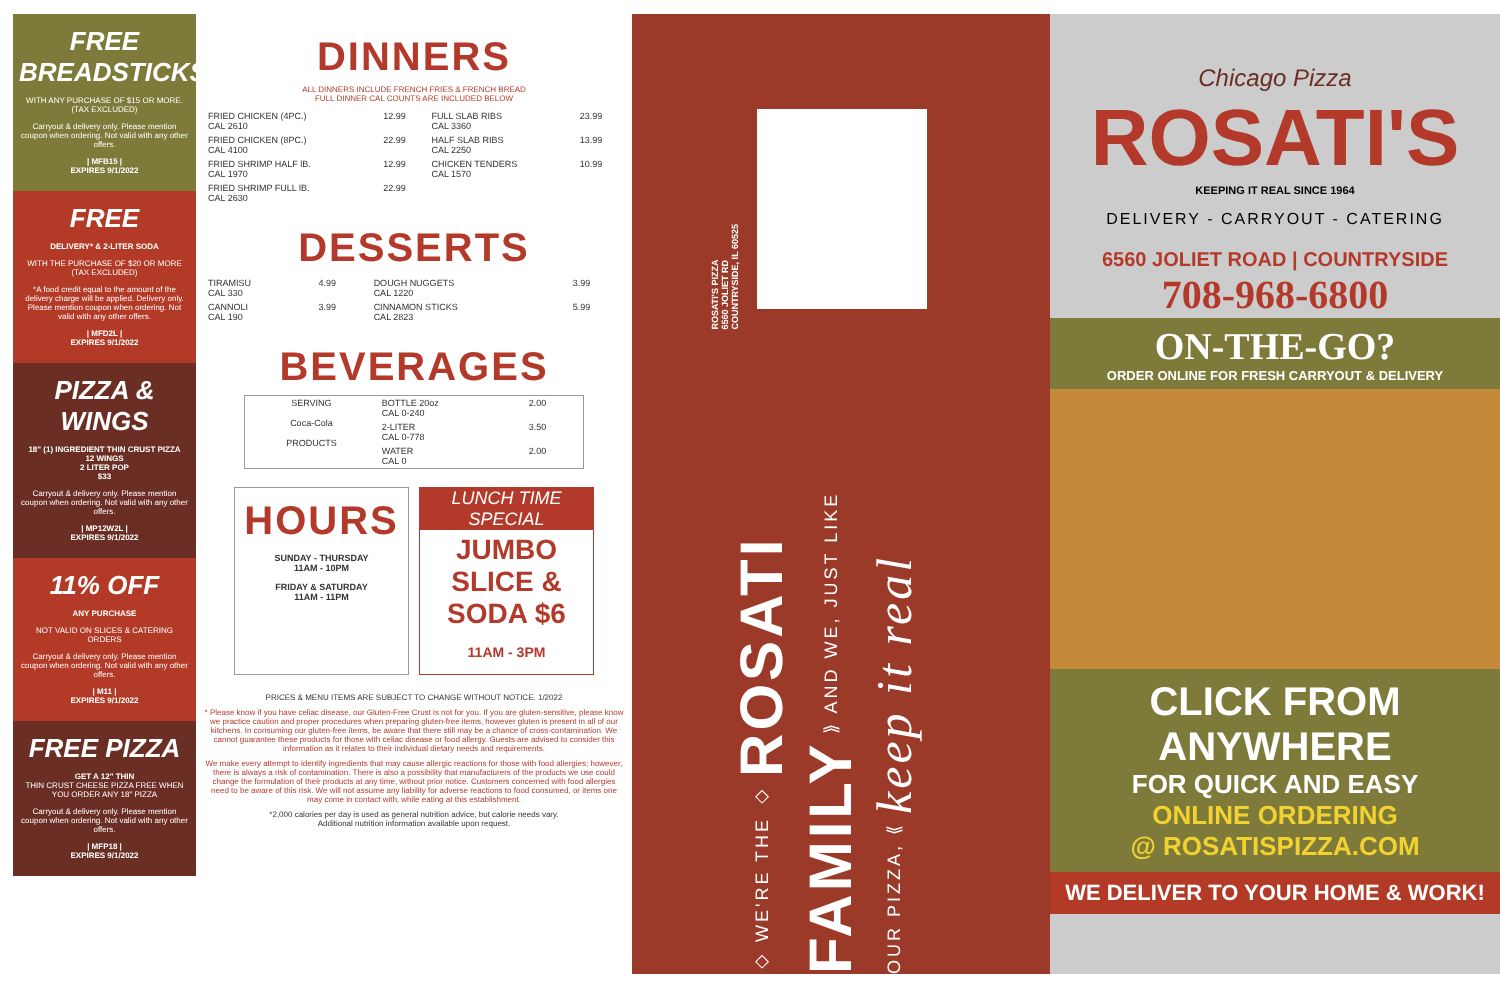FREE BREADSTICKS
WITH ANY PURCHASE OF $15 OR MORE. (TAX EXCLUDED)
Carryout & delivery only. Please mention coupon when ordering. Not valid with any other offers.
| MFB15 |
EXPIRES 9/1/2022
FREE
DELIVERY* & 2-LITER SODA
WITH THE PURCHASE OF $20 OR MORE (TAX EXCLUDED)
*A food credit equal to the amount of the delivery charge will be applied. Delivery only. Please mention coupon when ordering. Not valid with any other offers.
| MFD2L |
EXPIRES 9/1/2022
PIZZA & WINGS
18" (1) INGREDIENT THIN CRUST PIZZA
12 WINGS
2 LITER POP
$33
Carryout & delivery only. Please mention coupon when ordering. Not valid with any other offers.
| MP12W2L |
EXPIRES 9/1/2022
11% OFF
ANY PURCHASE
NOT VALID ON SLICES & CATERING ORDERS
Carryout & delivery only. Please mention coupon when ordering. Not valid with any other offers.
| M11 |
EXPIRES 9/1/2022
FREE PIZZA
GET A 12" THIN
THIN CRUST CHEESE PIZZA FREE WHEN YOU ORDER ANY 18" PIZZA
Carryout & delivery only. Please mention coupon when ordering. Not valid with any other offers.
| MFP18 |
EXPIRES 9/1/2022
DINNERS
ALL DINNERS INCLUDE FRENCH FRIES & FRENCH BREAD
FULL DINNER CAL COUNTS ARE INCLUDED BELOW
| FRIED CHICKEN (4PC.) CAL 2610 | 12.99 | FULL SLAB RIBS CAL 3360 | 23.99 |
| FRIED CHICKEN (8PC.) CAL 4100 | 22.99 | HALF SLAB RIBS CAL 2250 | 13.99 |
| FRIED SHRIMP HALF lB. CAL 1970 | 12.99 | CHICKEN TENDERS CAL 1570 | 10.99 |
| FRIED SHRIMP FULL lB. CAL 2630 | 22.99 | | |
DESSERTS
| TIRAMISU CAL 330 | 4.99 | DOUGH NUGGETS CAL 1220 | 3.99 |
| CANNOLI CAL 190 | 3.99 | CINNAMON STICKS CAL 2823 | 5.99 |
BEVERAGES
| SERVING Coca-Cola PRODUCTS | BOTTLE 20oz CAL 0-240 | 2.00 |
| | 2-LITER CAL 0-778 | 3.50 |
| | WATER CAL 0 | 2.00 |
HOURS
SUNDAY - THURSDAY
11AM - 10PM
FRIDAY & SATURDAY
11AM - 11PM
LUNCH TIME
SPECIAL
JUMBO SLICE & SODA $6
11AM - 3PM
PRICES & MENU ITEMS ARE SUBJECT TO CHANGE WITHOUT NOTICE. 1/2022
* Please know if you have celiac disease, our Gluten-Free Crust is not for you. If you are gluten-sensitive, please know we practice caution and proper procedures when preparing gluten-free items, however gluten is present in all of our kitchens. In consuming our gluten-free items, be aware that there still may be a chance of cross-contamination. We cannot guarantee these products for those with celiac disease or food allergy. Guests are advised to consider this information as it relates to their individual dietary needs and requirements.
We make every attempt to identify ingredients that may cause allergic reactions for those with food allergies; however, there is always a risk of contamination. There is also a possibility that manufacturers of the products we use could change the formulation of their products at any time, without prior notice. Customers concerned with food allergies need to be aware of this risk. We will not assume any liability for adverse reactions to food consumed, or items one may come in contact with, while eating at this establishment.
*2,000 calories per day is used as general nutrition advice, but calorie needs vary.
Additional nutrition information available upon request.
ROSATI'S PIZZA
6560 JOLIET RD
COUNTRYSIDE, IL 60525
◇ WE'RE THE ◇ ROSATI FAMILY ⟫ AND WE, JUST LIKE OUR PIZZA, ⟪ keep it real
Chicago Pizza
ROSATI'S
KEEPING IT REAL SINCE 1964
DELIVERY - CARRYOUT - CATERING
6560 JOLIET ROAD | COUNTRYSIDE
708-968-6800
ON-THE-GO?
ORDER ONLINE FOR FRESH CARRYOUT & DELIVERY
CLICK FROM ANYWHERE
FOR QUICK AND EASY
ONLINE ORDERING
@ ROSATISPIZZA.COM
WE DELIVER TO YOUR HOME & WORK!